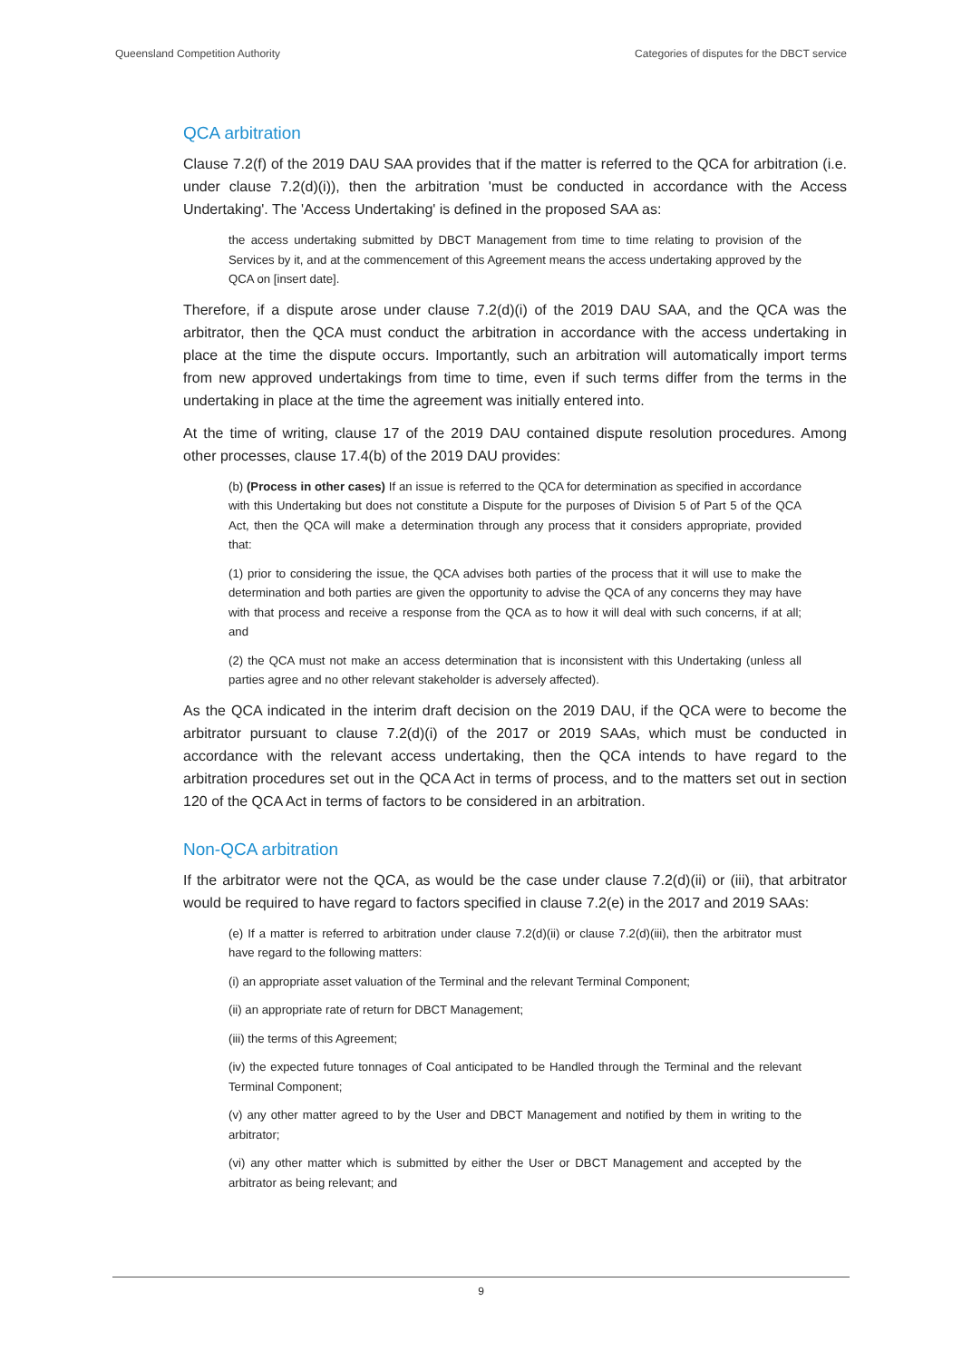Queensland Competition Authority Categories of disputes for the DBCT service
QCA arbitration
Clause 7.2(f) of the 2019 DAU SAA provides that if the matter is referred to the QCA for arbitration (i.e. under clause 7.2(d)(i)), then the arbitration 'must be conducted in accordance with the Access Undertaking'. The 'Access Undertaking' is defined in the proposed SAA as:
the access undertaking submitted by DBCT Management from time to time relating to provision of the Services by it, and at the commencement of this Agreement means the access undertaking approved by the QCA on [insert date].
Therefore, if a dispute arose under clause 7.2(d)(i) of the 2019 DAU SAA, and the QCA was the arbitrator, then the QCA must conduct the arbitration in accordance with the access undertaking in place at the time the dispute occurs. Importantly, such an arbitration will automatically import terms from new approved undertakings from time to time, even if such terms differ from the terms in the undertaking in place at the time the agreement was initially entered into.
At the time of writing, clause 17 of the 2019 DAU contained dispute resolution procedures. Among other processes, clause 17.4(b) of the 2019 DAU provides:
(b) (Process in other cases) If an issue is referred to the QCA for determination as specified in accordance with this Undertaking but does not constitute a Dispute for the purposes of Division 5 of Part 5 of the QCA Act, then the QCA will make a determination through any process that it considers appropriate, provided that:
(1) prior to considering the issue, the QCA advises both parties of the process that it will use to make the determination and both parties are given the opportunity to advise the QCA of any concerns they may have with that process and receive a response from the QCA as to how it will deal with such concerns, if at all; and
(2) the QCA must not make an access determination that is inconsistent with this Undertaking (unless all parties agree and no other relevant stakeholder is adversely affected).
As the QCA indicated in the interim draft decision on the 2019 DAU, if the QCA were to become the arbitrator pursuant to clause 7.2(d)(i) of the 2017 or 2019 SAAs, which must be conducted in accordance with the relevant access undertaking, then the QCA intends to have regard to the arbitration procedures set out in the QCA Act in terms of process, and to the matters set out in section 120 of the QCA Act in terms of factors to be considered in an arbitration.
Non-QCA arbitration
If the arbitrator were not the QCA, as would be the case under clause 7.2(d)(ii) or (iii), that arbitrator would be required to have regard to factors specified in clause 7.2(e) in the 2017 and 2019 SAAs:
(e) If a matter is referred to arbitration under clause 7.2(d)(ii) or clause 7.2(d)(iii), then the arbitrator must have regard to the following matters:
(i) an appropriate asset valuation of the Terminal and the relevant Terminal Component;
(ii) an appropriate rate of return for DBCT Management;
(iii) the terms of this Agreement;
(iv) the expected future tonnages of Coal anticipated to be Handled through the Terminal and the relevant Terminal Component;
(v) any other matter agreed to by the User and DBCT Management and notified by them in writing to the arbitrator;
(vi) any other matter which is submitted by either the User or DBCT Management and accepted by the arbitrator as being relevant; and
9